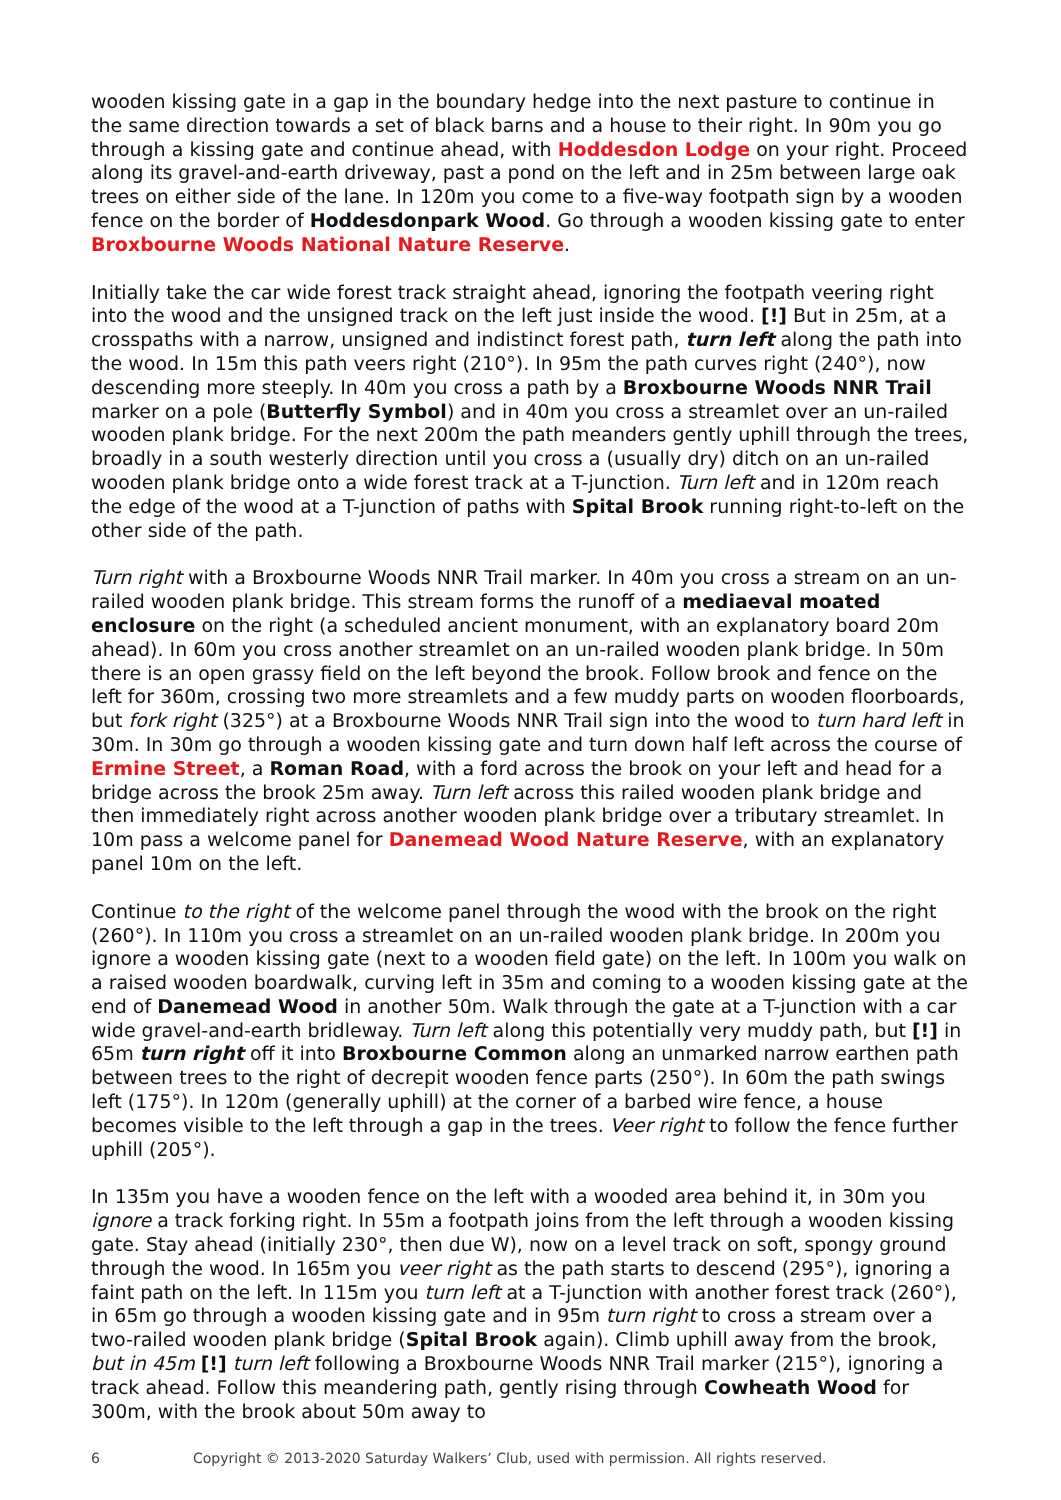wooden kissing gate in a gap in the boundary hedge into the next pasture to continue in the same direction towards a set of black barns and a house to their right. In 90m you go through a kissing gate and continue ahead, with Hoddesdon Lodge on your right. Proceed along its gravel-and-earth driveway, past a pond on the left and in 25m between large oak trees on either side of the lane. In 120m you come to a five-way footpath sign by a wooden fence on the border of Hoddesdonpark Wood. Go through a wooden kissing gate to enter Broxbourne Woods National Nature Reserve.
Initially take the car wide forest track straight ahead, ignoring the footpath veering right into the wood and the unsigned track on the left just inside the wood. [!] But in 25m, at a crosspaths with a narrow, unsigned and indistinct forest path, turn left along the path into the wood. In 15m this path veers right (210°). In 95m the path curves right (240°), now descending more steeply. In 40m you cross a path by a Broxbourne Woods NNR Trail marker on a pole (Butterfly Symbol) and in 40m you cross a streamlet over an un-railed wooden plank bridge. For the next 200m the path meanders gently uphill through the trees, broadly in a south westerly direction until you cross a (usually dry) ditch on an un-railed wooden plank bridge onto a wide forest track at a T-junction. Turn left and in 120m reach the edge of the wood at a T-junction of paths with Spital Brook running right-to-left on the other side of the path.
Turn right with a Broxbourne Woods NNR Trail marker. In 40m you cross a stream on an un-railed wooden plank bridge. This stream forms the runoff of a mediaeval moated enclosure on the right (a scheduled ancient monument, with an explanatory board 20m ahead). In 60m you cross another streamlet on an un-railed wooden plank bridge. In 50m there is an open grassy field on the left beyond the brook. Follow brook and fence on the left for 360m, crossing two more streamlets and a few muddy parts on wooden floorboards, but fork right (325°) at a Broxbourne Woods NNR Trail sign into the wood to turn hard left in 30m. In 30m go through a wooden kissing gate and turn down half left across the course of Ermine Street, a Roman Road, with a ford across the brook on your left and head for a bridge across the brook 25m away. Turn left across this railed wooden plank bridge and then immediately right across another wooden plank bridge over a tributary streamlet. In 10m pass a welcome panel for Danemead Wood Nature Reserve, with an explanatory panel 10m on the left.
Continue to the right of the welcome panel through the wood with the brook on the right (260°). In 110m you cross a streamlet on an un-railed wooden plank bridge. In 200m you ignore a wooden kissing gate (next to a wooden field gate) on the left. In 100m you walk on a raised wooden boardwalk, curving left in 35m and coming to a wooden kissing gate at the end of Danemead Wood in another 50m. Walk through the gate at a T-junction with a car wide gravel-and-earth bridleway. Turn left along this potentially very muddy path, but [!] in 65m turn right off it into Broxbourne Common along an unmarked narrow earthen path between trees to the right of decrepit wooden fence parts (250°). In 60m the path swings left (175°). In 120m (generally uphill) at the corner of a barbed wire fence, a house becomes visible to the left through a gap in the trees. Veer right to follow the fence further uphill (205°).
In 135m you have a wooden fence on the left with a wooded area behind it, in 30m you ignore a track forking right. In 55m a footpath joins from the left through a wooden kissing gate. Stay ahead (initially 230°, then due W), now on a level track on soft, spongy ground through the wood. In 165m you veer right as the path starts to descend (295°), ignoring a faint path on the left. In 115m you turn left at a T-junction with another forest track (260°), in 65m go through a wooden kissing gate and in 95m turn right to cross a stream over a two-railed wooden plank bridge (Spital Brook again). Climb uphill away from the brook, but in 45m [!] turn left following a Broxbourne Woods NNR Trail marker (215°), ignoring a track ahead. Follow this meandering path, gently rising through Cowheath Wood for 300m, with the brook about 50m away to
6 Copyright © 2013-2020 Saturday Walkers’ Club, used with permission. All rights reserved.